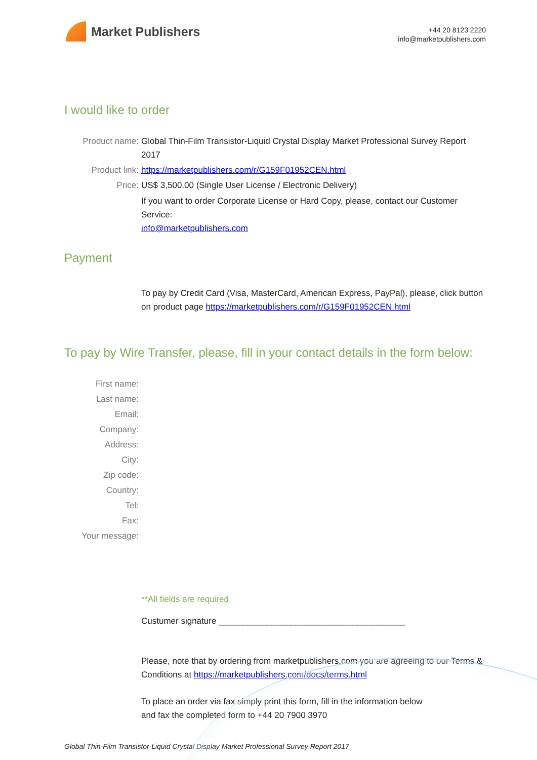Market Publishers
+44 20 8123 2220
info@marketpublishers.com
I would like to order
Product name: Global Thin-Film Transistor-Liquid Crystal Display Market Professional Survey Report 2017
Product link: https://marketpublishers.com/r/G159F01952CEN.html
Price: US$ 3,500.00 (Single User License / Electronic Delivery)
If you want to order Corporate License or Hard Copy, please, contact our Customer Service:
info@marketpublishers.com
Payment
To pay by Credit Card (Visa, MasterCard, American Express, PayPal), please, click button on product page https://marketpublishers.com/r/G159F01952CEN.html
To pay by Wire Transfer, please, fill in your contact details in the form below:
First name:
Last name:
Email:
Company:
Address:
City:
Zip code:
Country:
Tel:
Fax:
Your message:
**All fields are required
Custumer signature _______________________________________
Please, note that by ordering from marketpublishers.com you are agreeing to our Terms & Conditions at https://marketpublishers.com/docs/terms.html
To place an order via fax simply print this form, fill in the information below
and fax the completed form to +44 20 7900 3970
Global Thin-Film Transistor-Liquid Crystal Display Market Professional Survey Report 2017